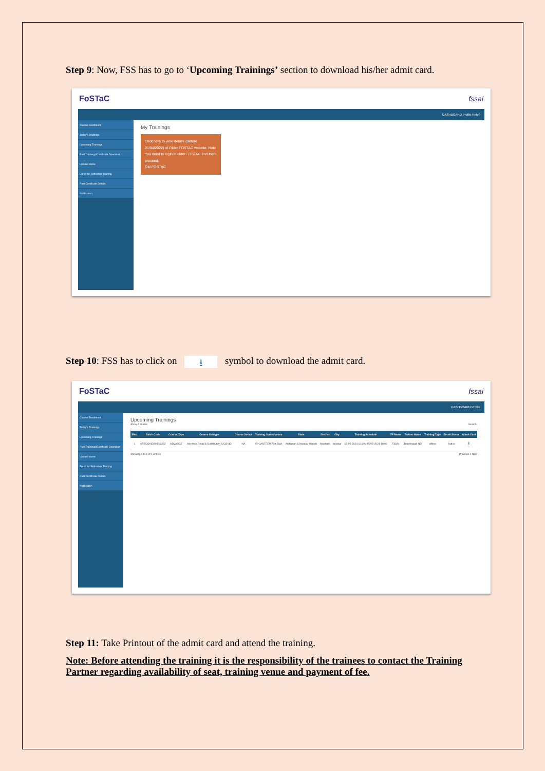Step 9: Now, FSS has to go to ‘Upcoming Trainings’ section to download his/her admit card.
FoSTaC fssai
DASHBOARD Profile Help?
Course Enrollment
Today's Trainings
Upcoming Trainings
Past Trainings/Certificate Download
Update Name
Enroll for Refresher Training
Past Certificate Details
Notification
My Trainings
Click here to view details (Before 01/04/2022) of Older FOSTAC website. Note You need to login in older FOSTAC and then proceed.
Old FOSTAC
Step 10: FSS has to click on ⭳ symbol to download the admit card.
FoSTaC fssai
DASHBOARD Profile
Course Enrollment
Today's Trainings
Upcoming Trainings
Past Trainings/Certificate Download
Update Name
Enroll for Refresher Training
Past Certificate Details
Notification
Upcoming Trainings
Show 4 entries Search:
| SNo. | Batch Code | Course Type | Course Subtype | Course Sector | Training Center/Venue | State | District | City | Training Schedule | TP Name | Trainer Name | Training Type | Enroll Status | Admit Card |
| --- | --- | --- | --- | --- | --- | --- | --- | --- | --- | --- | --- | --- | --- | --- |
| 1 | ARECOVID204/03222 | ADVANCE | Advance Retail & Distribution & COVID | NA | IR CANTEEN Port Blair | Andaman & Nicobar Islands | Nicobars | Nicobar | 15-05-2024 10:00 / 15-05-2024 18:00 | FSSAI | Thammaiah ND | offline | Active | ⭳ |
Showing 1 to 1 of 1 entries Previous 1 Next
Step 11: Take Printout of the admit card and attend the training.
Note: Before attending the training it is the responsibility of the trainees to contact the Training Partner regarding availability of seat, training venue and payment of fee.